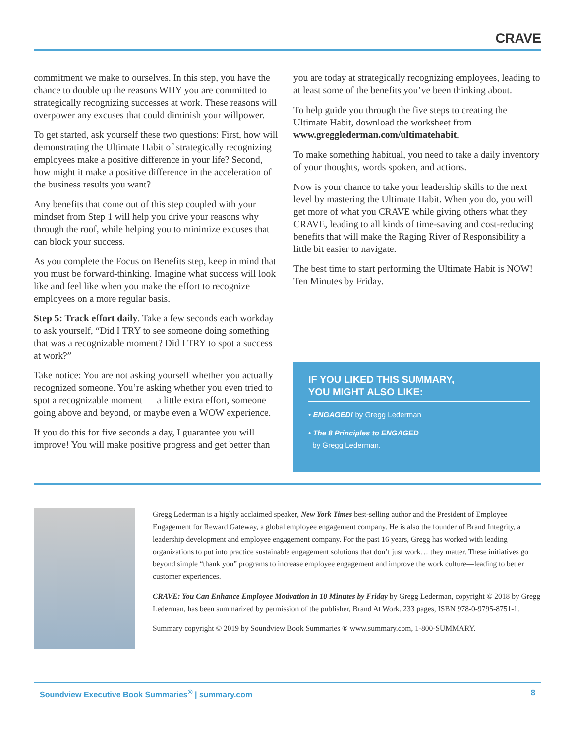CRAVE
commitment we make to ourselves. In this step, you have the chance to double up the reasons WHY you are committed to strategically recognizing successes at work. These reasons will overpower any excuses that could diminish your willpower.
To get started, ask yourself these two questions: First, how will demonstrating the Ultimate Habit of strategically recognizing employees make a positive difference in your life? Second, how might it make a positive difference in the acceleration of the business results you want?
Any benefits that come out of this step coupled with your mindset from Step 1 will help you drive your reasons why through the roof, while helping you to minimize excuses that can block your success.
As you complete the Focus on Benefits step, keep in mind that you must be forward-thinking. Imagine what success will look like and feel like when you make the effort to recognize employees on a more regular basis.
Step 5: Track effort daily. Take a few seconds each workday to ask yourself, “Did I TRY to see someone doing something that was a recognizable moment? Did I TRY to spot a success at work?”
Take notice: You are not asking yourself whether you actually recognized someone. You’re asking whether you even tried to spot a recognizable moment — a little extra effort, someone going above and beyond, or maybe even a WOW experience.
If you do this for five seconds a day, I guarantee you will improve! You will make positive progress and get better than
you are today at strategically recognizing employees, leading to at least some of the benefits you’ve been thinking about.
To help guide you through the five steps to creating the Ultimate Habit, download the worksheet from www.gregglederman.com/ultimatehabit.
To make something habitual, you need to take a daily inventory of your thoughts, words spoken, and actions.
Now is your chance to take your leadership skills to the next level by mastering the Ultimate Habit. When you do, you will get more of what you CRAVE while giving others what they CRAVE, leading to all kinds of time-saving and cost-reducing benefits that will make the Raging River of Responsibility a little bit easier to navigate.
The best time to start performing the Ultimate Habit is NOW! Ten Minutes by Friday.
IF YOU LIKED THIS SUMMARY,
YOU MIGHT ALSO LIKE:
• ENGAGED! by Gregg Lederman
• The 8 Principles to ENGAGED
by Gregg Lederman.
Gregg Lederman is a highly acclaimed speaker, New York Times best-selling author and the President of Employee Engagement for Reward Gateway, a global employee engagement company. He is also the founder of Brand Integrity, a leadership development and employee engagement company. For the past 16 years, Gregg has worked with leading organizations to put into practice sustainable engagement solutions that don’t just work… they matter. These initiatives go beyond simple “thank you” programs to increase employee engagement and improve the work culture—leading to better customer experiences.
CRAVE: You Can Enhance Employee Motivation in 10 Minutes by Friday by Gregg Lederman, copyright © 2018 by Gregg Lederman, has been summarized by permission of the publisher, Brand At Work. 233 pages, ISBN 978-0-9795-8751-1.
Summary copyright © 2019 by Soundview Book Summaries ® www.summary.com, 1-800-SUMMARY.
Soundview Executive Book Summaries<sup>®</sup> | summary.com 8